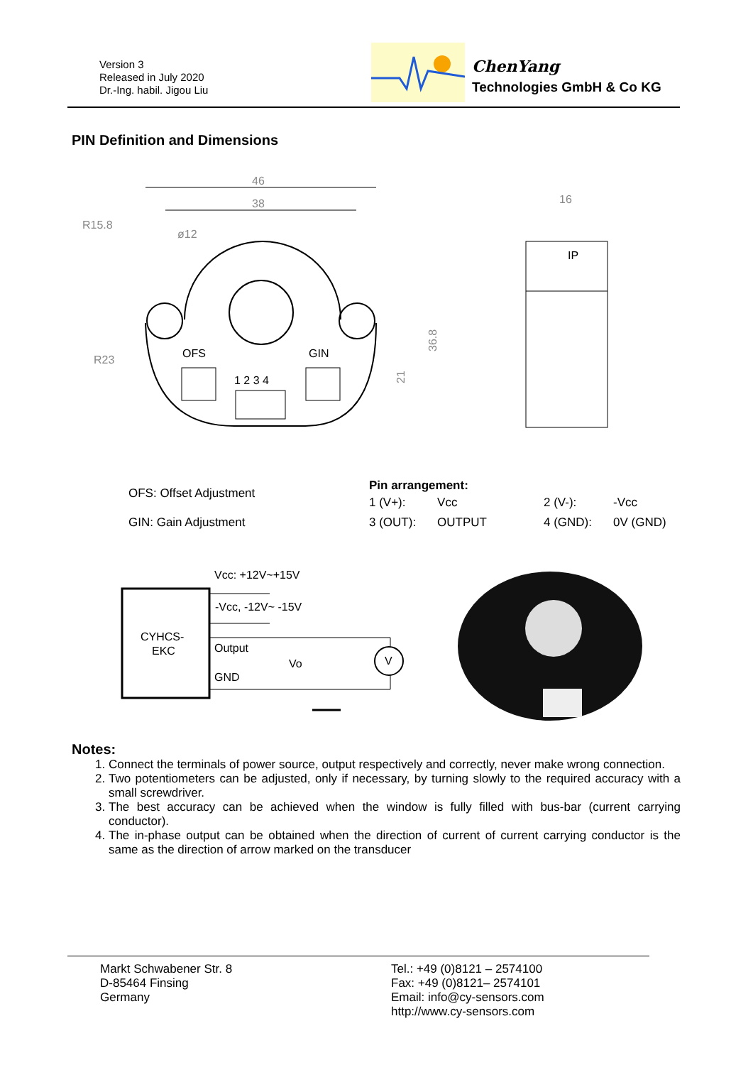Version 3
Released in July 2020
Dr.-Ing. habil. Jigou Liu
ChenYang
Technologies GmbH & Co KG
PIN Definition and Dimensions
46
38
R15.8
ø12
R23
OFS
GIN
1 2 3 4
36.8
21
16
IP
.
OFS: Offset Adjustment
GIN: Gain Adjustment
Pin arrangement:
| 1 (V+): | Vcc | 2 (V-): | -Vcc |
| 3 (OUT): | OUTPUT | 4 (GND): | 0V (GND) |
CYHCS-
EKC
Vcc: +12V~+15V
-Vcc, -12V~ -15V
Output
Vo
GND
V
Notes:
1. Connect the terminals of power source, output respectively and correctly, never make wrong connection.
2. Two potentiometers can be adjusted, only if necessary, by turning slowly to the required accuracy with a small screwdriver.
3. The best accuracy can be achieved when the window is fully filled with bus-bar (current carrying conductor).
4. The in-phase output can be obtained when the direction of current of current carrying conductor is the same as the direction of arrow marked on the transducer
Markt Schwabener Str. 8
D-85464 Finsing
Germany
Tel.: +49 (0)8121 – 2574100
Fax: +49 (0)8121– 2574101
Email: info@cy-sensors.com
http://www.cy-sensors.com